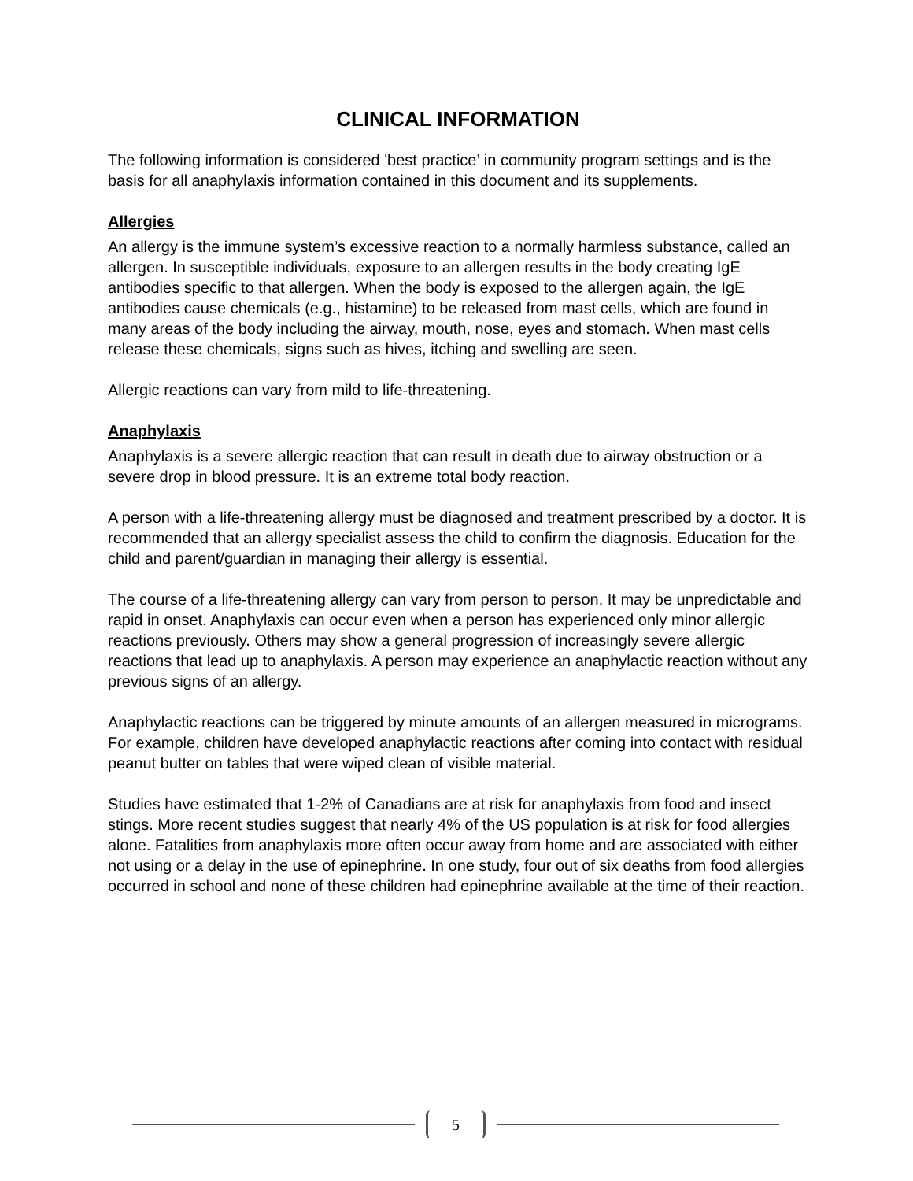CLINICAL INFORMATION
The following information is considered 'best practice’ in community program settings and is the basis for all anaphylaxis information contained in this document and its supplements.
Allergies
An allergy is the immune system’s excessive reaction to a normally harmless substance, called an allergen. In susceptible individuals, exposure to an allergen results in the body creating IgE antibodies specific to that allergen. When the body is exposed to the allergen again, the IgE antibodies cause chemicals (e.g., histamine) to be released from mast cells, which are found in many areas of the body including the airway, mouth, nose, eyes and stomach. When mast cells release these chemicals, signs such as hives, itching and swelling are seen.
Allergic reactions can vary from mild to life-threatening.
Anaphylaxis
Anaphylaxis is a severe allergic reaction that can result in death due to airway obstruction or a severe drop in blood pressure. It is an extreme total body reaction.
A person with a life-threatening allergy must be diagnosed and treatment prescribed by a doctor. It is recommended that an allergy specialist assess the child to confirm the diagnosis. Education for the child and parent/guardian in managing their allergy is essential.
The course of a life-threatening allergy can vary from person to person. It may be unpredictable and rapid in onset. Anaphylaxis can occur even when a person has experienced only minor allergic reactions previously. Others may show a general progression of increasingly severe allergic reactions that lead up to anaphylaxis. A person may experience an anaphylactic reaction without any previous signs of an allergy.
Anaphylactic reactions can be triggered by minute amounts of an allergen measured in micrograms. For example, children have developed anaphylactic reactions after coming into contact with residual peanut butter on tables that were wiped clean of visible material.
Studies have estimated that 1-2% of Canadians are at risk for anaphylaxis from food and insect stings. More recent studies suggest that nearly 4% of the US population is at risk for food allergies alone. Fatalities from anaphylaxis more often occur away from home and are associated with either not using or a delay in the use of epinephrine. In one study, four out of six deaths from food allergies occurred in school and none of these children had epinephrine available at the time of their reaction.
5